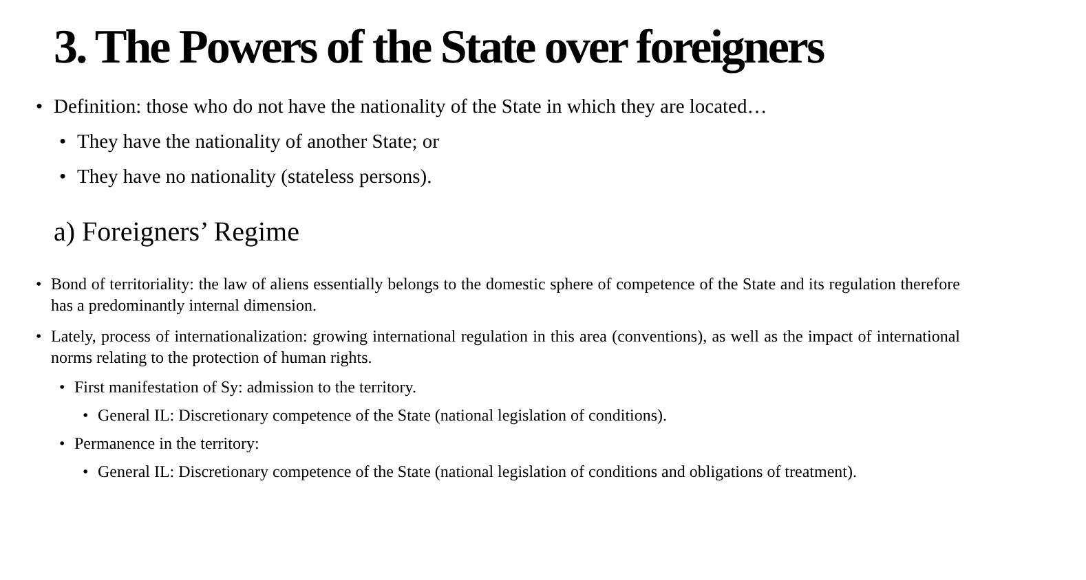3. The Powers of the State over foreigners
• Definition: those who do not have the nationality of the State in which they are located…
• They have the nationality of another State; or
• They have no nationality (stateless persons).
a) Foreigners’ Regime
• Bond of territoriality: the law of aliens essentially belongs to the domestic sphere of competence of the State and its regulation therefore has a predominantly internal dimension.
• Lately, process of internationalization: growing international regulation in this area (conventions), as well as the impact of international norms relating to the protection of human rights.
• First manifestation of Sy: admission to the territory.
• General IL: Discretionary competence of the State (national legislation of conditions).
• Permanence in the territory:
• General IL: Discretionary competence of the State (national legislation of conditions and obligations of treatment).